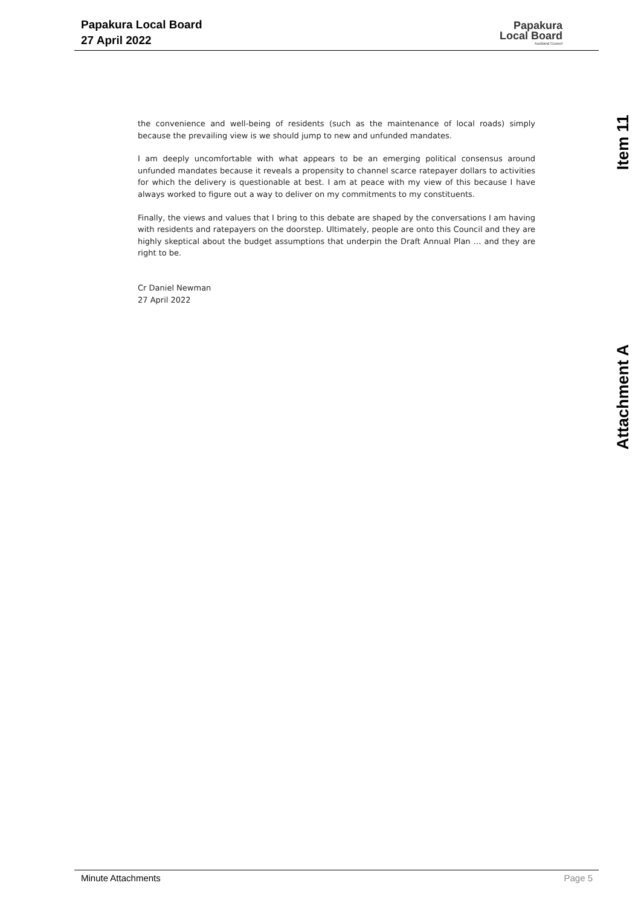Papakura Local Board
27 April 2022
Papakura
Local Board
Auckland Council
the convenience and well-being of residents (such as the maintenance of local roads) simply because the prevailing view is we should jump to new and unfunded mandates.
I am deeply uncomfortable with what appears to be an emerging political consensus around unfunded mandates because it reveals a propensity to channel scarce ratepayer dollars to activities for which the delivery is questionable at best. I am at peace with my view of this because I have always worked to figure out a way to deliver on my commitments to my constituents.
Finally, the views and values that I bring to this debate are shaped by the conversations I am having with residents and ratepayers on the doorstep. Ultimately, people are onto this Council and they are highly skeptical about the budget assumptions that underpin the Draft Annual Plan … and they are right to be.
Cr Daniel Newman
27 April 2022
Item 11
Attachment A
Minute Attachments Page 5